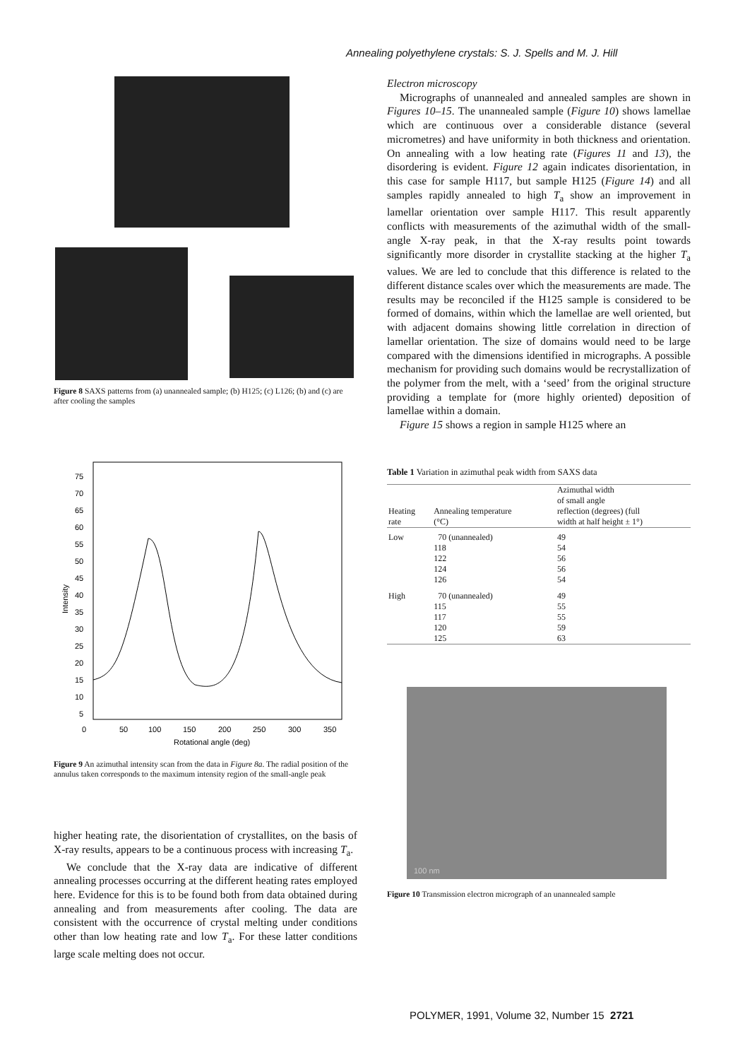Annealing polyethylene crystals: S. J. Spells and M. J. Hill
Figure 8 SAXS patterns from (a) unannealed sample; (b) H125; (c) L126; (b) and (c) are after cooling the samples
75
70
65
60
55
50
45
40
35
30
25
20
15
10
5
Intensity
0
50
100
150
200
250
300
350
Rotational angle (deg)
Figure 9 An azimuthal intensity scan from the data in Figure 8a. The radial position of the annulus taken corresponds to the maximum intensity region of the small-angle peak
higher heating rate, the disorientation of crystallites, on the basis of X-ray results, appears to be a continuous process with increasing T<sub>a</sub>.
We conclude that the X-ray data are indicative of different annealing processes occurring at the different heating rates employed here. Evidence for this is to be found both from data obtained during annealing and from measurements after cooling. The data are consistent with the occurrence of crystal melting under conditions other than low heating rate and low T<sub>a</sub>. For these latter conditions large scale melting does not occur.
Electron microscopy
Micrographs of unannealed and annealed samples are shown in Figures 10–15. The unannealed sample (Figure 10) shows lamellae which are continuous over a considerable distance (several micrometres) and have uniformity in both thickness and orientation. On annealing with a low heating rate (Figures 11 and 13), the disordering is evident. Figure 12 again indicates disorientation, in this case for sample H117, but sample H125 (Figure 14) and all samples rapidly annealed to high T<sub>a</sub> show an improvement in lamellar orientation over sample H117. This result apparently conflicts with measurements of the azimuthal width of the small-angle X-ray peak, in that the X-ray results point towards significantly more disorder in crystallite stacking at the higher T<sub>a</sub> values. We are led to conclude that this difference is related to the different distance scales over which the measurements are made. The results may be reconciled if the H125 sample is considered to be formed of domains, within which the lamellae are well oriented, but with adjacent domains showing little correlation in direction of lamellar orientation. The size of domains would need to be large compared with the dimensions identified in micrographs. A possible mechanism for providing such domains would be recrystallization of the polymer from the melt, with a ‘seed’ from the original structure providing a template for (more highly oriented) deposition of lamellae within a domain.
Figure 15 shows a region in sample H125 where an
Table 1 Variation in azimuthal peak width from SAXS data
| Heating rate | Annealing temperature (°C) | Azimuthal width of small angle reflection (degrees) (full width at half height ± 1°) |
| --- | --- | --- |
| Low | 70 (unannealed) | 49 |
| | 118 | 54 |
| | 122 | 56 |
| | 124 | 56 |
| | 126 | 54 |
| High | 70 (unannealed) | 49 |
| | 115 | 55 |
| | 117 | 55 |
| | 120 | 59 |
| | 125 | 63 |
100 nm
Figure 10 Transmission electron micrograph of an unannealed sample
POLYMER, 1991, Volume 32, Number 15 2721